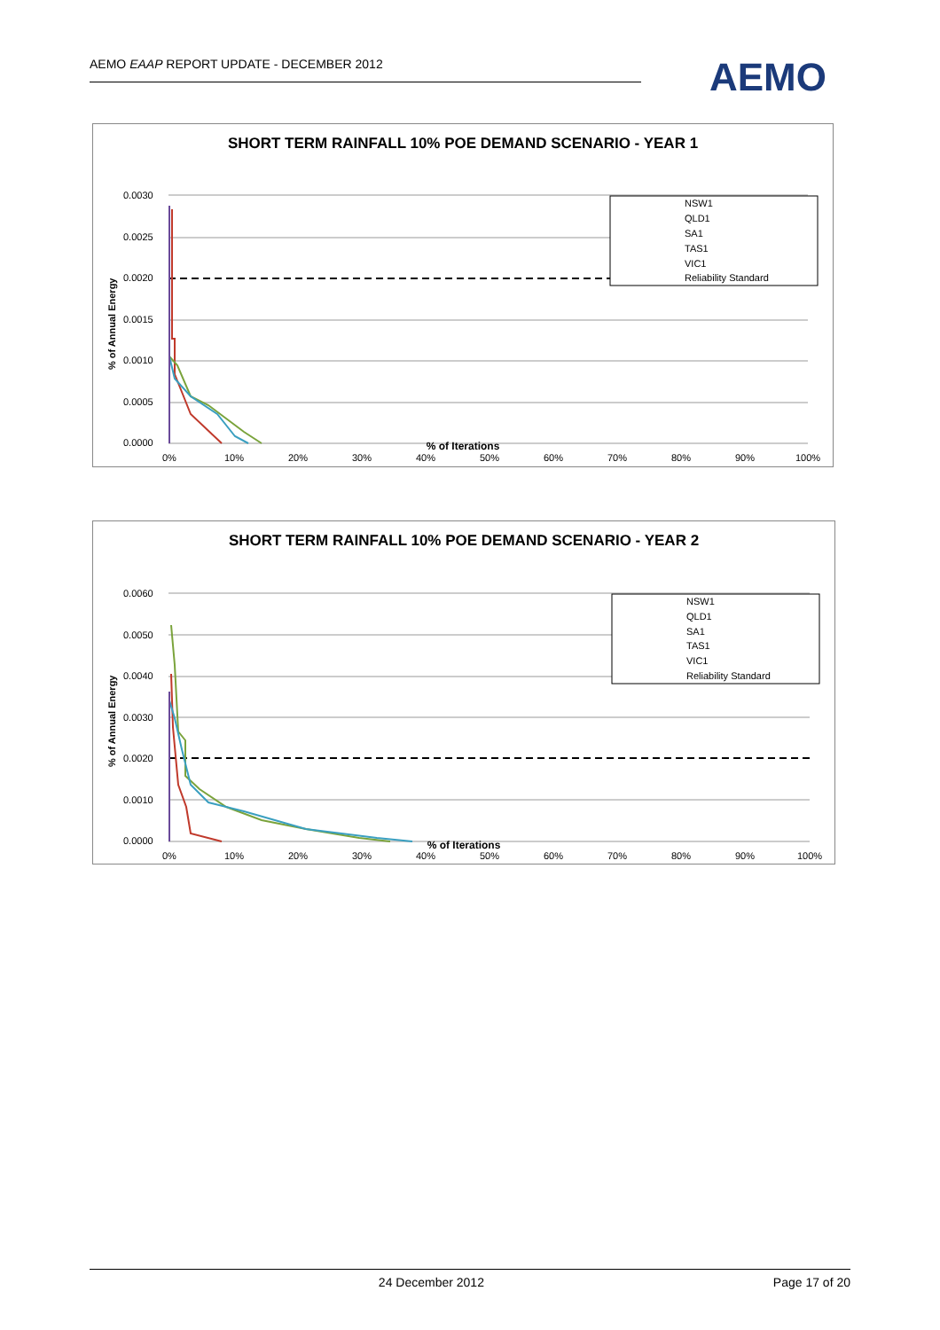AEMO EAAP REPORT UPDATE - DECEMBER 2012 AEMO
SHORT TERM RAINFALL 10% POE DEMAND SCENARIO - YEAR 1
0.0030
0.0025
0.0020
0.0015
0.0010
0.0005
0.0000
0%
10%
20%
30%
40%
50%
60%
70%
80%
90%
100%
% of Annual Energy
NSW1
QLD1
SA1
TAS1
VIC1
Reliability Standard
% of Iterations
SHORT TERM RAINFALL 10% POE DEMAND SCENARIO - YEAR 2
0.0060
0.0050
0.0040
0.0030
0.0020
0.0010
0.0000
0%
10%
20%
30%
40%
50%
60%
70%
80%
90%
100%
% of Annual Energy
NSW1
QLD1
SA1
TAS1
VIC1
Reliability Standard
% of Iterations
24 December 2012 Page 17 of 20